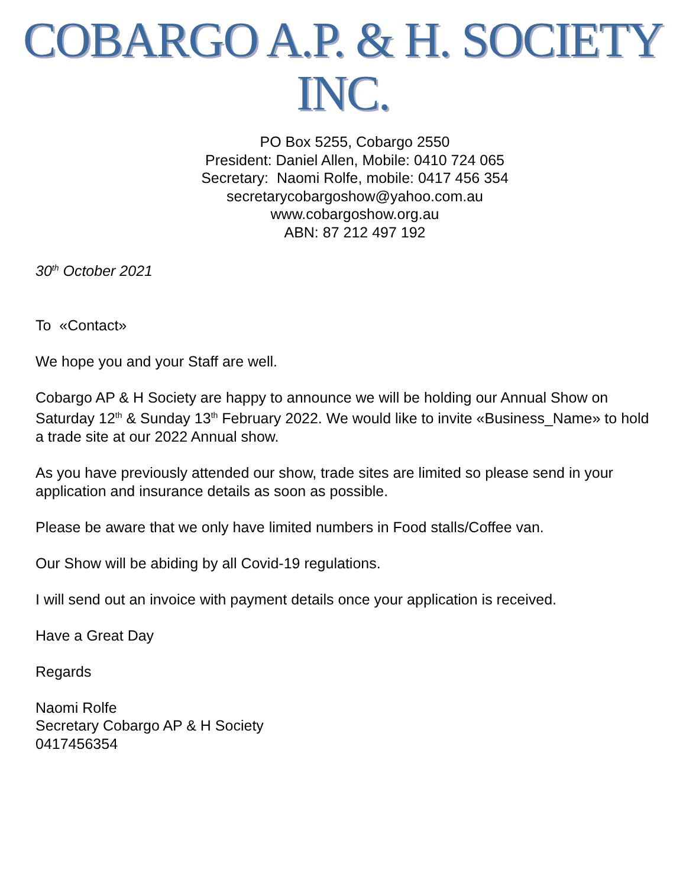COBARGO A.P. & H. SOCIETY INC.
PO Box 5255, Cobargo 2550
President: Daniel Allen, Mobile: 0410 724 065
Secretary: Naomi Rolfe, mobile: 0417 456 354
secretarycobargoshow@yahoo.com.au
www.cobargoshow.org.au
ABN: 87 212 497 192
30<sup>th</sup> October 2021
To «Contact»
We hope you and your Staff are well.
Cobargo AP & H Society are happy to announce we will be holding our Annual Show on Saturday 12<sup>th</sup> & Sunday 13<sup>th</sup> February 2022. We would like to invite «Business_Name» to hold a trade site at our 2022 Annual show.
As you have previously attended our show, trade sites are limited so please send in your application and insurance details as soon as possible.
Please be aware that we only have limited numbers in Food stalls/Coffee van.
Our Show will be abiding by all Covid-19 regulations.
I will send out an invoice with payment details once your application is received.
Have a Great Day
Regards
Naomi Rolfe
Secretary Cobargo AP & H Society
0417456354